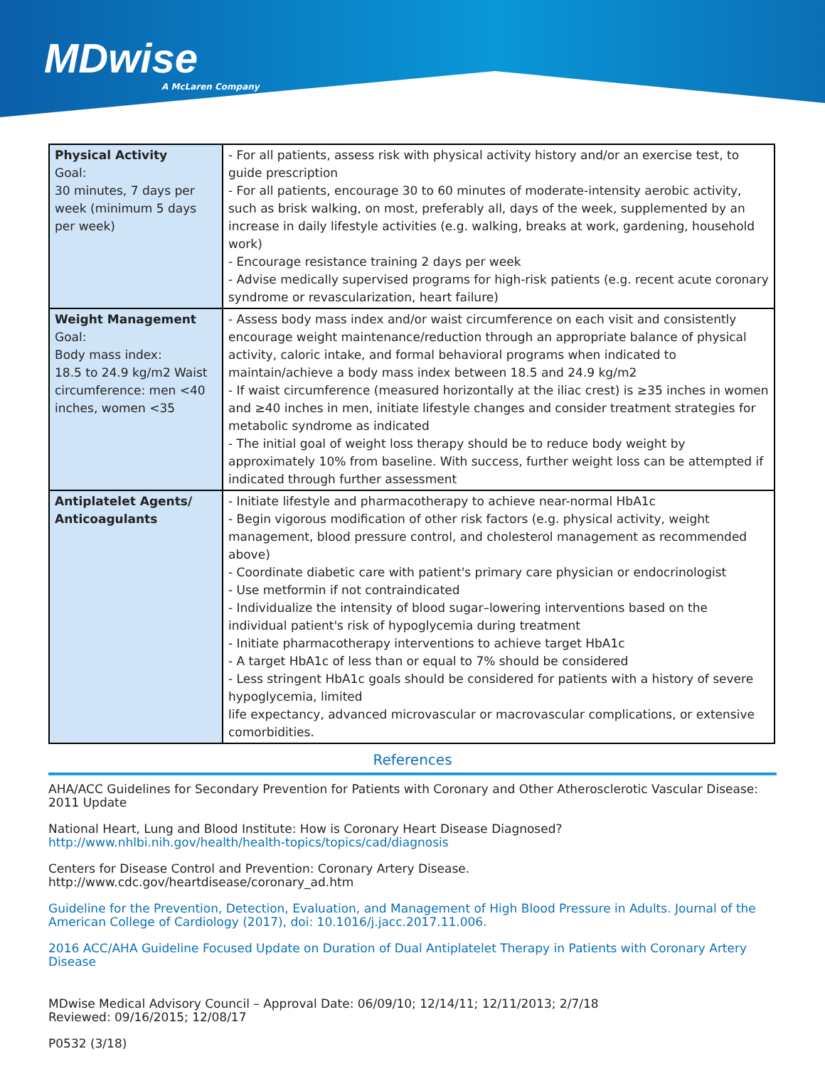MDwise
A McLaren Company
| Physical Activity Goal: 30 minutes, 7 days per week (minimum 5 days per week) | - For all patients, assess risk with physical activity history and/or an exercise test, to guide prescription - For all patients, encourage 30 to 60 minutes of moderate-intensity aerobic activity, such as brisk walking, on most, preferably all, days of the week, supplemented by an increase in daily lifestyle activities (e.g. walking, breaks at work, gardening, household work) - Encourage resistance training 2 days per week - Advise medically supervised programs for high-risk patients (e.g. recent acute coronary syndrome or revascularization, heart failure) |
| Weight Management Goal: Body mass index: 18.5 to 24.9 kg/m2 Waist circumference: men <40 inches, women <35 | - Assess body mass index and/or waist circumference on each visit and consistently encourage weight maintenance/reduction through an appropriate balance of physical activity, caloric intake, and formal behavioral programs when indicated to maintain/achieve a body mass index between 18.5 and 24.9 kg/m2 - If waist circumference (measured horizontally at the iliac crest) is ≥35 inches in women and ≥40 inches in men, initiate lifestyle changes and consider treatment strategies for metabolic syndrome as indicated - The initial goal of weight loss therapy should be to reduce body weight by approximately 10% from baseline. With success, further weight loss can be attempted if indicated through further assessment |
| Antiplatelet Agents/ Anticoagulants | - Initiate lifestyle and pharmacotherapy to achieve near-normal HbA1c - Begin vigorous modification of other risk factors (e.g. physical activity, weight management, blood pressure control, and cholesterol management as recommended above) - Coordinate diabetic care with patient's primary care physician or endocrinologist - Use metformin if not contraindicated - Individualize the intensity of blood sugar–lowering interventions based on the individual patient's risk of hypoglycemia during treatment - Initiate pharmacotherapy interventions to achieve target HbA1c - A target HbA1c of less than or equal to 7% should be considered - Less stringent HbA1c goals should be considered for patients with a history of severe hypoglycemia, limited life expectancy, advanced microvascular or macrovascular complications, or extensive comorbidities. |
References
AHA/ACC Guidelines for Secondary Prevention for Patients with Coronary and Other Atherosclerotic Vascular Disease: 2011 Update
National Heart, Lung and Blood Institute: How is Coronary Heart Disease Diagnosed? http://www.nhlbi.nih.gov/health/health-topics/topics/cad/diagnosis
Centers for Disease Control and Prevention: Coronary Artery Disease. http://www.cdc.gov/heartdisease/coronary_ad.htm
Guideline for the Prevention, Detection, Evaluation, and Management of High Blood Pressure in Adults. Journal of the American College of Cardiology (2017), doi: 10.1016/j.jacc.2017.11.006.
2016 ACC/AHA Guideline Focused Update on Duration of Dual Antiplatelet Therapy in Patients with Coronary Artery Disease
MDwise Medical Advisory Council – Approval Date: 06/09/10; 12/14/11; 12/11/2013; 2/7/18
Reviewed: 09/16/2015; 12/08/17
P0532 (3/18)